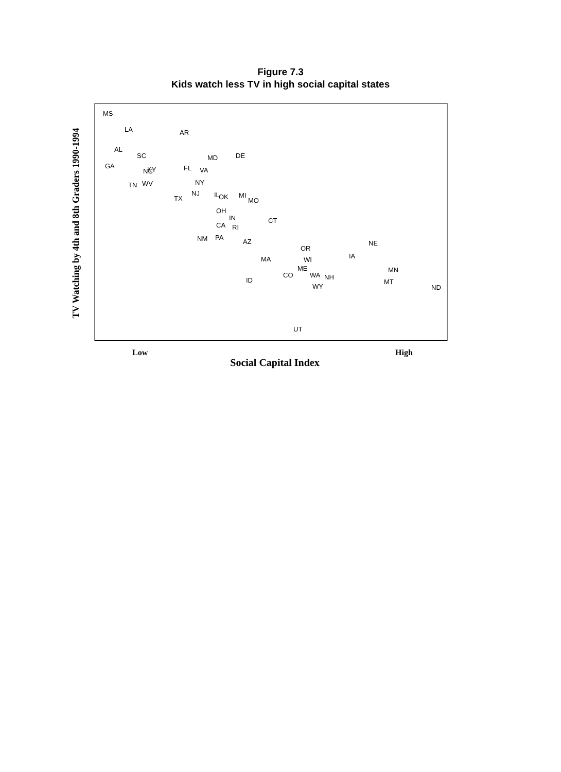Figure 7.3
Kids watch less TV in high social capital states
MS
LA
AR
AL
SC
MD
DE
GA
NC
KY
FL
VA
NY
TN
WV
NJ
IL
OK
MI
MO
TX
OH
IN
CT
CA
RI
NM
PA
AZ
NE
OR
IA
MA
WI
ME
MN
CO
WA
NH
ID
MT
WY
ND
UT
Low High
Social Capital Index
TV Watching by 4th and 8th Graders 1990-1994